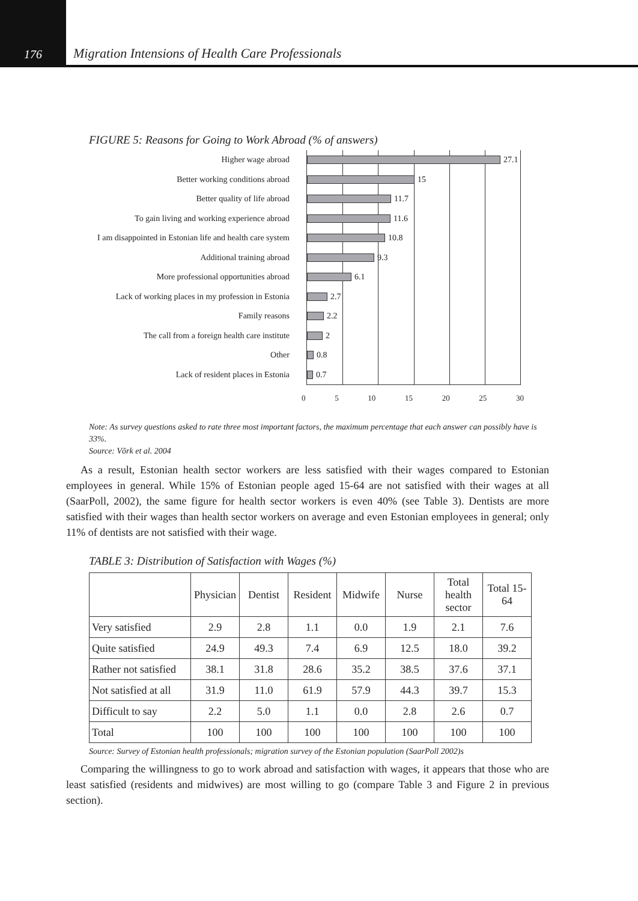176
Migration Intensions of Health Care Professionals
FIGURE 5: Reasons for Going to Work Abroad (% of answers)
Higher wage abroad
Better working conditions abroad
Better quality of life abroad
To gain living and working experience abroad
I am disappointed in Estonian life and health care system
Additional training abroad
More professional opportunities abroad
Lack of working places in my profession in Estonia
Family reasons
The call from a foreign health care institute
Other
Lack of resident places in Estonia
27.1
15
11.7
11.6
10.8
9.3
6.1
2.7
2.2
2
0.8
0.7
0 5 10 15 20 25 30
Note: As survey questions asked to rate three most important factors, the maximum percentage that each answer can possibly have is 33%.
Source: Võrk et al. 2004
As a result, Estonian health sector workers are less satisfied with their wages compared to Estonian employees in general. While 15% of Estonian people aged 15-64 are not satisfied with their wages at all (SaarPoll, 2002), the same figure for health sector workers is even 40% (see Table 3). Dentists are more satisfied with their wages than health sector workers on average and even Estonian employees in general; only 11% of dentists are not satisfied with their wage.
TABLE 3: Distribution of Satisfaction with Wages (%)
| | Physician | Dentist | Resident | Midwife | Nurse | Total health sector | Total 15-64 |
| --- | --- | --- | --- | --- | --- | --- | --- |
| Very satisfied | 2.9 | 2.8 | 1.1 | 0.0 | 1.9 | 2.1 | 7.6 |
| Quite satisfied | 24.9 | 49.3 | 7.4 | 6.9 | 12.5 | 18.0 | 39.2 |
| Rather not satisfied | 38.1 | 31.8 | 28.6 | 35.2 | 38.5 | 37.6 | 37.1 |
| Not satisfied at all | 31.9 | 11.0 | 61.9 | 57.9 | 44.3 | 39.7 | 15.3 |
| Difficult to say | 2.2 | 5.0 | 1.1 | 0.0 | 2.8 | 2.6 | 0.7 |
| Total | 100 | 100 | 100 | 100 | 100 | 100 | 100 |
Source: Survey of Estonian health professionals; migration survey of the Estonian population (SaarPoll 2002)s
Comparing the willingness to go to work abroad and satisfaction with wages, it appears that those who are least satisfied (residents and midwives) are most willing to go (compare Table 3 and Figure 2 in previous section).